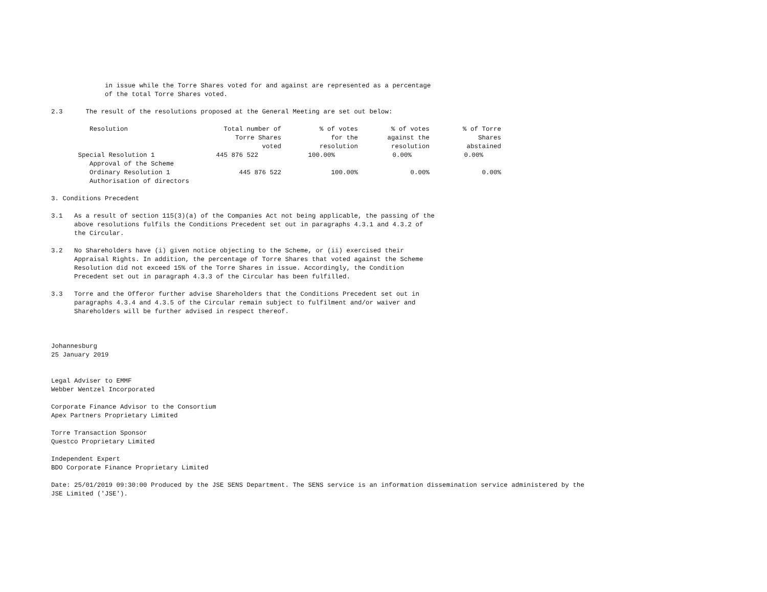in issue while the Torre Shares voted for and against are represented as a percentage
              of the total Torre Shares voted.

2.3      The result of the resolutions proposed at the General Meeting are set out below:
| Resolution | Total number of Torre Shares voted | % of votes for the resolution | % of votes against the resolution | % of Torre Shares abstained |
| --- | --- | --- | --- | --- |
| Special Resolution 1 Approval of the Scheme | 445 876 522 | 100.00% | 0.00% | 0.00% |
| Ordinary Resolution 1 Authorisation of directors | 445 876 522 | 100.00% | 0.00% | 0.00% |
3. Conditions Precedent

3.1   As a result of section 115(3)(a) of the Companies Act not being applicable, the passing of the
      above resolutions fulfils the Conditions Precedent set out in paragraphs 4.3.1 and 4.3.2 of
      the Circular.

3.2   No Shareholders have (i) given notice objecting to the Scheme, or (ii) exercised their
      Appraisal Rights. In addition, the percentage of Torre Shares that voted against the Scheme
      Resolution did not exceed 15% of the Torre Shares in issue. Accordingly, the Condition
      Precedent set out in paragraph 4.3.3 of the Circular has been fulfilled.

3.3   Torre and the Offeror further advise Shareholders that the Conditions Precedent set out in
      paragraphs 4.3.4 and 4.3.5 of the Circular remain subject to fulfilment and/or waiver and
      Shareholders will be further advised in respect thereof.



Johannesburg
25 January 2019


Legal Adviser to EMMF
Webber Wentzel Incorporated

Corporate Finance Advisor to the Consortium
Apex Partners Proprietary Limited

Torre Transaction Sponsor
Questco Proprietary Limited

Independent Expert
BDO Corporate Finance Proprietary Limited

Date: 25/01/2019 09:30:00 Produced by the JSE SENS Department. The SENS service is an information dissemination service administered by the
JSE Limited ('JSE').